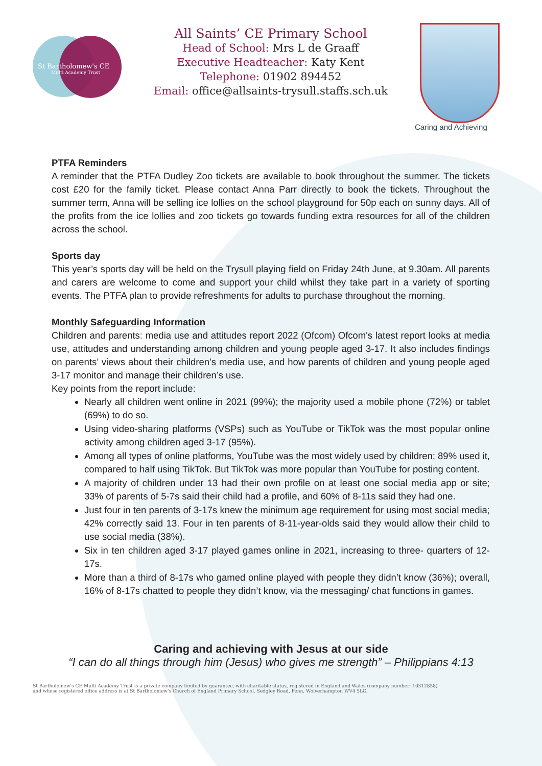St Bartholomew's CE
Multi Academy Trust
All Saints’ CE Primary School
Head of School: Mrs L de Graaff
Executive Headteacher: Katy Kent
Telephone: 01902 894452
Email: office@allsaints-trysull.staffs.sch.uk
Caring and Achieving
PTFA Reminders
A reminder that the PTFA Dudley Zoo tickets are available to book throughout the summer. The tickets cost £20 for the family ticket. Please contact Anna Parr directly to book the tickets. Throughout the summer term, Anna will be selling ice lollies on the school playground for 50p each on sunny days. All of the profits from the ice lollies and zoo tickets go towards funding extra resources for all of the children across the school.
Sports day
This year’s sports day will be held on the Trysull playing field on Friday 24th June, at 9.30am. All parents and carers are welcome to come and support your child whilst they take part in a variety of sporting events. The PTFA plan to provide refreshments for adults to purchase throughout the morning.
Monthly Safeguarding Information
Children and parents: media use and attitudes report 2022 (Ofcom) Ofcom's latest report looks at media use, attitudes and understanding among children and young people aged 3-17. It also includes findings on parents’ views about their children’s media use, and how parents of children and young people aged 3-17 monitor and manage their children’s use.
Key points from the report include:
Nearly all children went online in 2021 (99%); the majority used a mobile phone (72%) or tablet (69%) to do so.
Using video-sharing platforms (VSPs) such as YouTube or TikTok was the most popular online activity among children aged 3-17 (95%).
Among all types of online platforms, YouTube was the most widely used by children; 89% used it, compared to half using TikTok. But TikTok was more popular than YouTube for posting content.
A majority of children under 13 had their own profile on at least one social media app or site; 33% of parents of 5-7s said their child had a profile, and 60% of 8-11s said they had one.
Just four in ten parents of 3-17s knew the minimum age requirement for using most social media; 42% correctly said 13. Four in ten parents of 8-11-year-olds said they would allow their child to use social media (38%).
Six in ten children aged 3-17 played games online in 2021, increasing to three- quarters of 12-17s.
More than a third of 8-17s who gamed online played with people they didn’t know (36%); overall, 16% of 8-17s chatted to people they didn’t know, via the messaging/ chat functions in games.
Caring and achieving with Jesus at our side
“I can do all things through him (Jesus) who gives me strength” – Philippians 4:13
St Bartholomew's CE Multi Academy Trust is a private company limited by guarantee, with charitable status, registered in England and Wales (company number: 10312858)
and whose registered office address is at St Bartholomew's Church of England Primary School, Sedgley Road, Penn, Wolverhampton WV4 5LG.